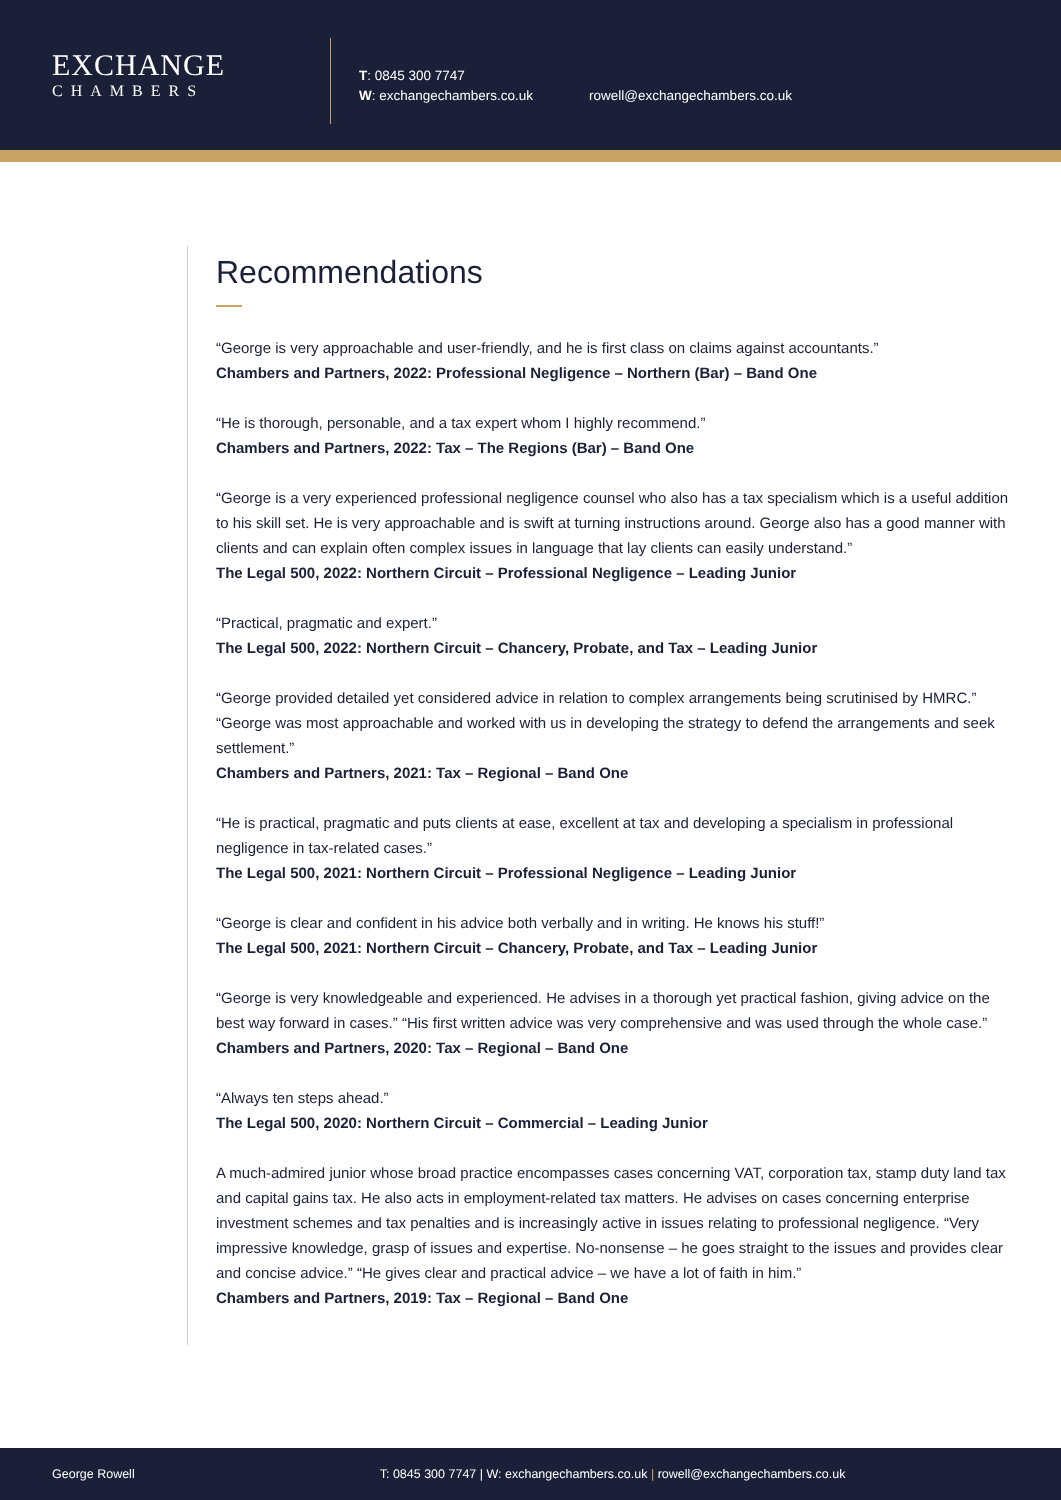EXCHANGE
CHAMBERS
T: 0845 300 7747
W: exchangechambers.co.uk
rowell@exchangechambers.co.uk
Recommendations
“George is very approachable and user-friendly, and he is first class on claims against accountants.”
Chambers and Partners, 2022: Professional Negligence – Northern (Bar) – Band One
“He is thorough, personable, and a tax expert whom I highly recommend.”
Chambers and Partners, 2022: Tax – The Regions (Bar) – Band One
“George is a very experienced professional negligence counsel who also has a tax specialism which is a useful addition to his skill set. He is very approachable and is swift at turning instructions around. George also has a good manner with clients and can explain often complex issues in language that lay clients can easily understand.”
The Legal 500, 2022: Northern Circuit – Professional Negligence – Leading Junior
“Practical, pragmatic and expert.”
The Legal 500, 2022: Northern Circuit – Chancery, Probate, and Tax – Leading Junior
“George provided detailed yet considered advice in relation to complex arrangements being scrutinised by HMRC.” “George was most approachable and worked with us in developing the strategy to defend the arrangements and seek settlement.”
Chambers and Partners, 2021: Tax – Regional – Band One
“He is practical, pragmatic and puts clients at ease, excellent at tax and developing a specialism in professional negligence in tax-related cases.”
The Legal 500, 2021: Northern Circuit – Professional Negligence – Leading Junior
“George is clear and confident in his advice both verbally and in writing. He knows his stuff!”
The Legal 500, 2021: Northern Circuit – Chancery, Probate, and Tax – Leading Junior
“George is very knowledgeable and experienced. He advises in a thorough yet practical fashion, giving advice on the best way forward in cases.” “His first written advice was very comprehensive and was used through the whole case.”
Chambers and Partners, 2020: Tax – Regional – Band One
“Always ten steps ahead.”
The Legal 500, 2020: Northern Circuit – Commercial – Leading Junior
A much-admired junior whose broad practice encompasses cases concerning VAT, corporation tax, stamp duty land tax and capital gains tax. He also acts in employment-related tax matters. He advises on cases concerning enterprise investment schemes and tax penalties and is increasingly active in issues relating to professional negligence. “Very impressive knowledge, grasp of issues and expertise. No-nonsense – he goes straight to the issues and provides clear and concise advice.” “He gives clear and practical advice – we have a lot of faith in him.”
Chambers and Partners, 2019: Tax – Regional – Band One
George Rowell T: 0845 300 7747 | W: exchangechambers.co.uk | rowell@exchangechambers.co.uk